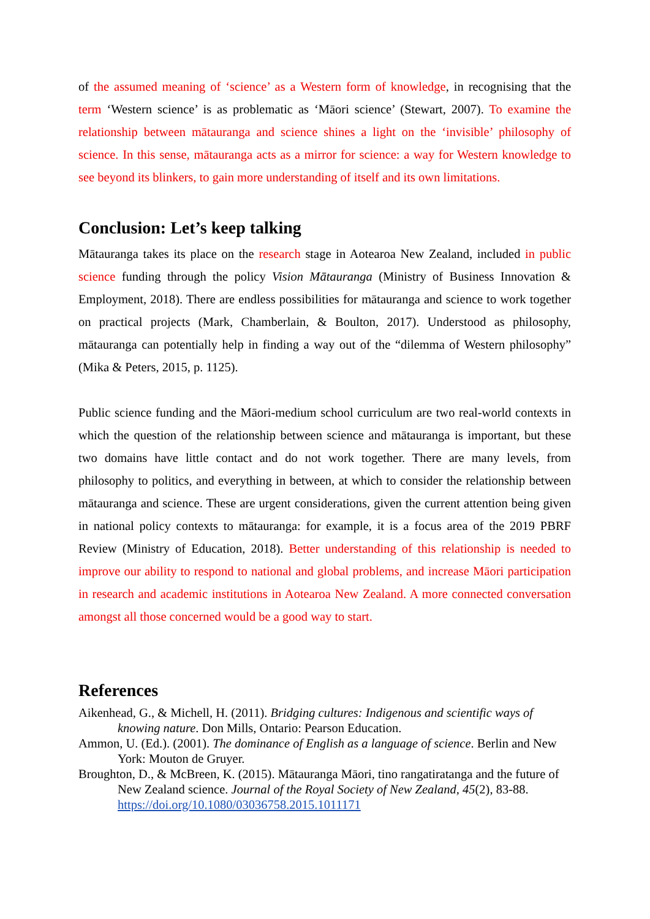of the assumed meaning of ‘science’ as a Western form of knowledge, in recognising that the term ‘Western science’ is as problematic as ‘Māori science’ (Stewart, 2007). To examine the relationship between mātauranga and science shines a light on the ‘invisible’ philosophy of science. In this sense, mātauranga acts as a mirror for science: a way for Western knowledge to see beyond its blinkers, to gain more understanding of itself and its own limitations.
Conclusion: Let’s keep talking
Mātauranga takes its place on the research stage in Aotearoa New Zealand, included in public science funding through the policy Vision Mātauranga (Ministry of Business Innovation & Employment, 2018). There are endless possibilities for mātauranga and science to work together on practical projects (Mark, Chamberlain, & Boulton, 2017). Understood as philosophy, mātauranga can potentially help in finding a way out of the “dilemma of Western philosophy” (Mika & Peters, 2015, p. 1125).
Public science funding and the Māori-medium school curriculum are two real-world contexts in which the question of the relationship between science and mātauranga is important, but these two domains have little contact and do not work together. There are many levels, from philosophy to politics, and everything in between, at which to consider the relationship between mātauranga and science. These are urgent considerations, given the current attention being given in national policy contexts to mātauranga: for example, it is a focus area of the 2019 PBRF Review (Ministry of Education, 2018). Better understanding of this relationship is needed to improve our ability to respond to national and global problems, and increase Māori participation in research and academic institutions in Aotearoa New Zealand. A more connected conversation amongst all those concerned would be a good way to start.
References
Aikenhead, G., & Michell, H. (2011). Bridging cultures: Indigenous and scientific ways of knowing nature. Don Mills, Ontario: Pearson Education.
Ammon, U. (Ed.). (2001). The dominance of English as a language of science. Berlin and New York: Mouton de Gruyer.
Broughton, D., & McBreen, K. (2015). Mātauranga Māori, tino rangatiratanga and the future of New Zealand science. Journal of the Royal Society of New Zealand, 45(2), 83-88. https://doi.org/10.1080/03036758.2015.1011171